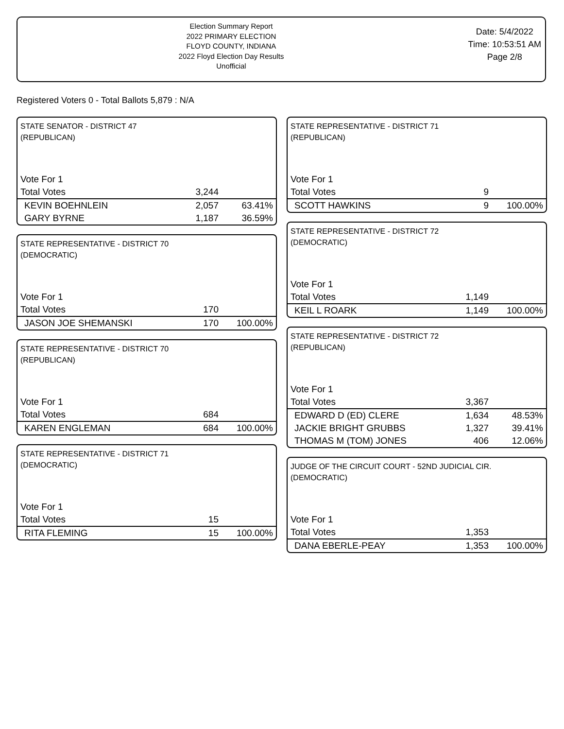Election Summary Report
2022 PRIMARY ELECTION
FLOYD COUNTY, INDIANA
2022 Floyd Election Day Results
Unofficial
Date: 5/4/2022
Time: 10:53:51 AM
Page 2/8
Registered Voters 0 - Total Ballots 5,879 : N/A
STATE SENATOR - DISTRICT 47
(REPUBLICAN)
| Vote For 1 | | |
| Total Votes | 3,244 | |
| KEVIN BOEHNLEIN | 2,057 | 63.41% |
| GARY BYRNE | 1,187 | 36.59% |
STATE REPRESENTATIVE - DISTRICT 70
(DEMOCRATIC)
| Vote For 1 | | |
| Total Votes | 170 | |
| JASON JOE SHEMANSKI | 170 | 100.00% |
STATE REPRESENTATIVE - DISTRICT 70
(REPUBLICAN)
| Vote For 1 | | |
| Total Votes | 684 | |
| KAREN ENGLEMAN | 684 | 100.00% |
STATE REPRESENTATIVE - DISTRICT 71
(DEMOCRATIC)
| Vote For 1 | | |
| Total Votes | 15 | |
| RITA FLEMING | 15 | 100.00% |
STATE REPRESENTATIVE - DISTRICT 71
(REPUBLICAN)
| Vote For 1 | | |
| Total Votes | 9 | |
| SCOTT HAWKINS | 9 | 100.00% |
STATE REPRESENTATIVE - DISTRICT 72
(DEMOCRATIC)
| Vote For 1 | | |
| Total Votes | 1,149 | |
| KEIL L ROARK | 1,149 | 100.00% |
STATE REPRESENTATIVE - DISTRICT 72
(REPUBLICAN)
| Vote For 1 | | |
| Total Votes | 3,367 | |
| EDWARD D (ED) CLERE | 1,634 | 48.53% |
| JACKIE BRIGHT GRUBBS | 1,327 | 39.41% |
| THOMAS M (TOM) JONES | 406 | 12.06% |
JUDGE OF THE CIRCUIT COURT - 52ND JUDICIAL CIR.
(DEMOCRATIC)
| Vote For 1 | | |
| Total Votes | 1,353 | |
| DANA EBERLE-PEAY | 1,353 | 100.00% |